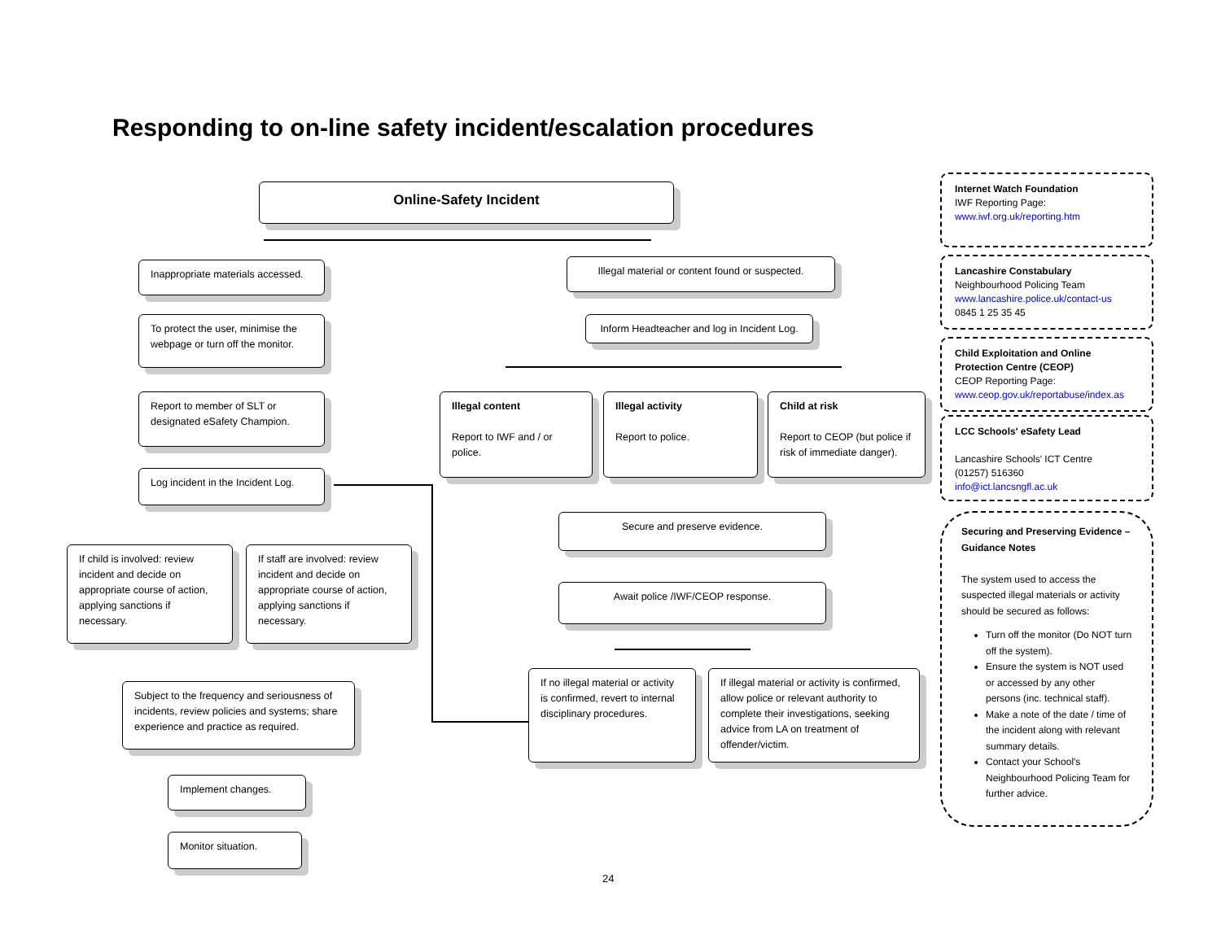Responding to on-line safety incident/escalation procedures
Online-Safety Incident
Inappropriate materials accessed.
To protect the user, minimise the webpage or turn off the monitor.
Report to member of SLT or designated eSafety Champion.
Log incident in the Incident Log.
If child is involved: review incident and decide on appropriate course of action, applying sanctions if necessary.
If staff are involved: review incident and decide on appropriate course of action, applying sanctions if necessary.
Subject to the frequency and seriousness of incidents, review policies and systems; share experience and practice as required.
Implement changes.
Monitor situation.
Illegal material or content found or suspected.
Inform Headteacher and log in Incident Log.
Illegal content
Report to IWF and / or police.
Illegal activity
Report to police.
Child at risk
Report to CEOP (but police if risk of immediate danger).
Secure and preserve evidence.
Await police /IWF/CEOP response.
If no illegal material or activity is confirmed, revert to internal disciplinary procedures.
If illegal material or activity is confirmed, allow police or relevant authority to complete their investigations, seeking advice from LA on treatment of offender/victim.
Internet Watch Foundation
IWF Reporting Page:
www.iwf.org.uk/reporting.htm
Lancashire Constabulary
Neighbourhood Policing Team
www.lancashire.police.uk/contact-us
0845 1 25 35 45
Child Exploitation and Online Protection Centre (CEOP)
CEOP Reporting Page:
www.ceop.gov.uk/reportabuse/index.as
LCC Schools' eSafety Lead
Lancashire Schools' ICT Centre
(01257) 516360
info@ict.lancsngfl.ac.uk
Securing and Preserving Evidence – Guidance Notes
The system used to access the suspected illegal materials or activity should be secured as follows:
Turn off the monitor (Do NOT turn off the system).
Ensure the system is NOT used or accessed by any other persons (inc. technical staff).
Make a note of the date / time of the incident along with relevant summary details.
Contact your School's Neighbourhood Policing Team for further advice.
24